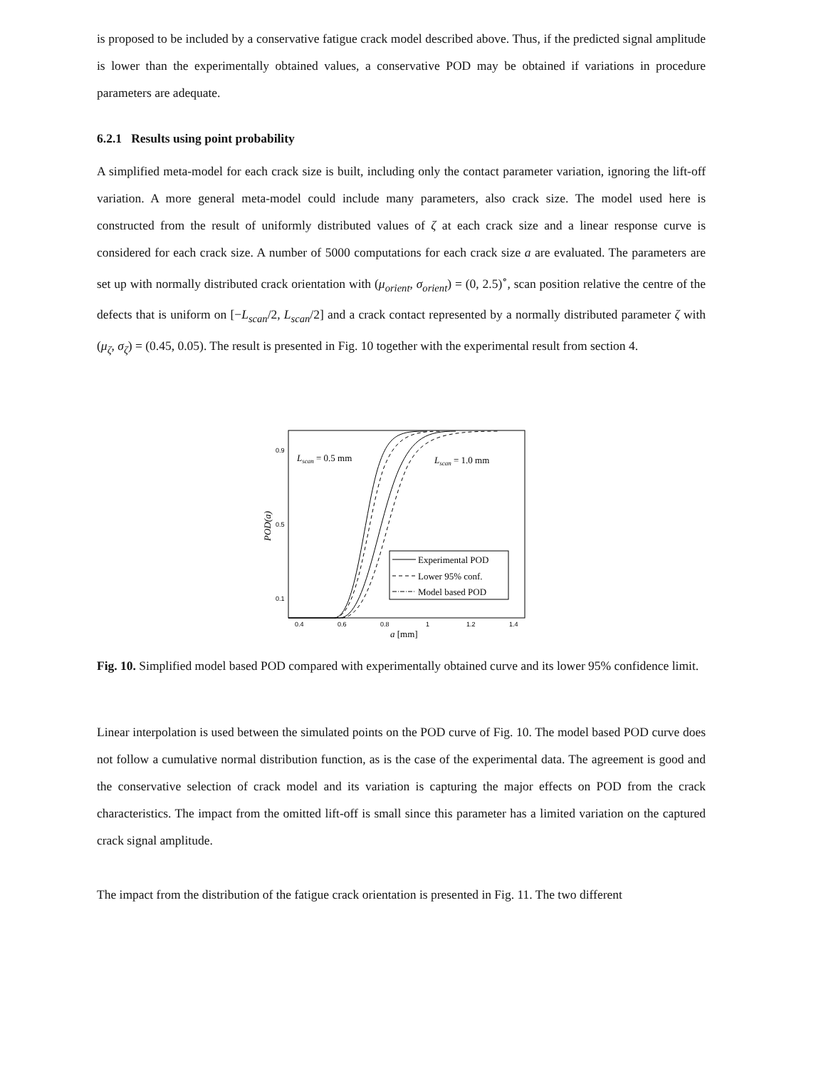is proposed to be included by a conservative fatigue crack model described above. Thus, if the predicted signal amplitude is lower than the experimentally obtained values, a conservative POD may be obtained if variations in procedure parameters are adequate.
6.2.1 Results using point probability
A simplified meta-model for each crack size is built, including only the contact parameter variation, ignoring the lift-off variation. A more general meta-model could include many parameters, also crack size. The model used here is constructed from the result of uniformly distributed values of ζ at each crack size and a linear response curve is considered for each crack size. A number of 5000 computations for each crack size a are evaluated. The parameters are set up with normally distributed crack orientation with (μ<sub>orient</sub>, σ<sub>orient</sub>) = (0, 2.5)<sup>∘</sup>, scan position relative the centre of the defects that is uniform on [−L<sub>scan</sub>/2, L<sub>scan</sub>/2] and a crack contact represented by a normally distributed parameter ζ with (μ<sub>ζ</sub>, σ<sub>ζ</sub>) = (0.45, 0.05). The result is presented in Fig. 10 together with the experimental result from section 4.
0.9
0.5
0.1
0.4
0.6
0.8
1
1.2
1.4
a [mm]
POD(a)
Lscan = 0.5 mm
Lscan = 1.0 mm
Experimental POD
Lower 95% conf.
Model based POD
Fig. 10. Simplified model based POD compared with experimentally obtained curve and its lower 95% confidence limit.
Linear interpolation is used between the simulated points on the POD curve of Fig. 10. The model based POD curve does not follow a cumulative normal distribution function, as is the case of the experimental data. The agreement is good and the conservative selection of crack model and its variation is capturing the major effects on POD from the crack characteristics. The impact from the omitted lift-off is small since this parameter has a limited variation on the captured crack signal amplitude.
The impact from the distribution of the fatigue crack orientation is presented in Fig. 11. The two different